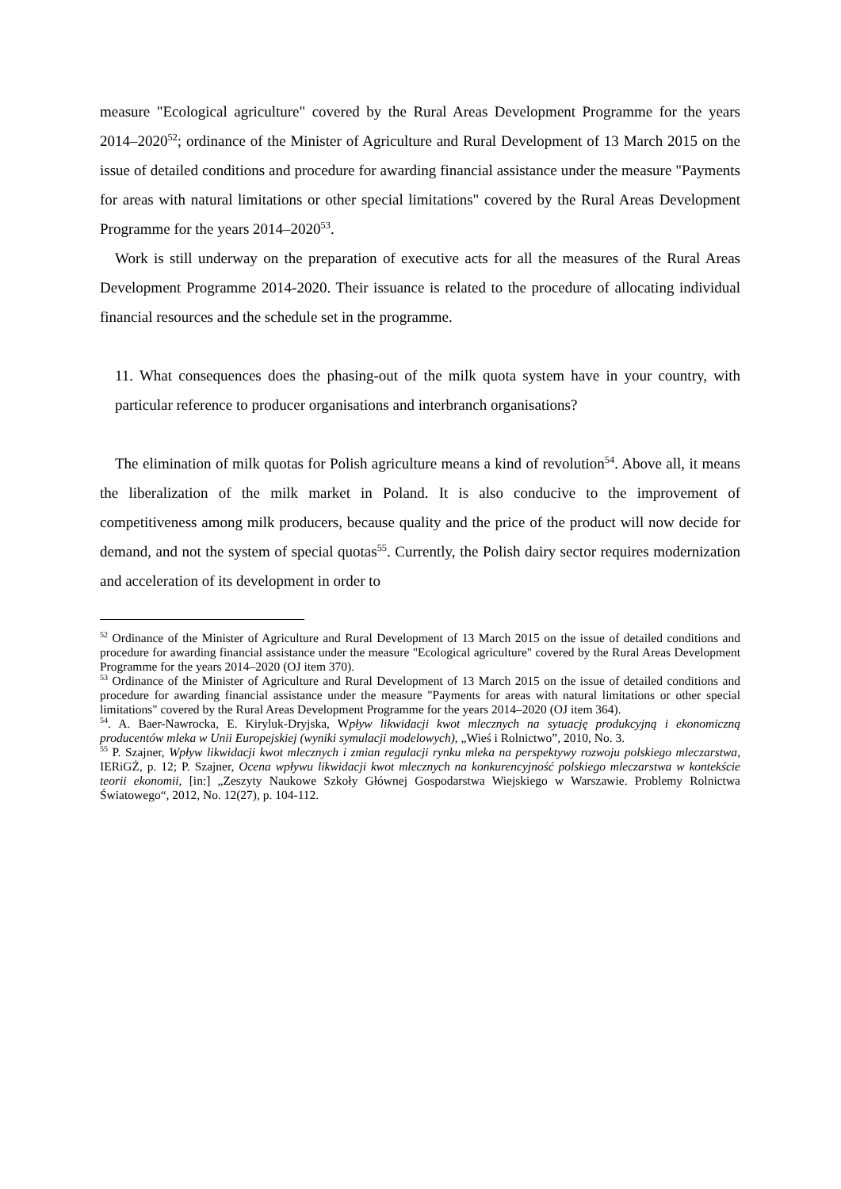measure "Ecological agriculture" covered by the Rural Areas Development Programme for the years 2014–2020<sup>52</sup>; ordinance of the Minister of Agriculture and Rural Development of 13 March 2015 on the issue of detailed conditions and procedure for awarding financial assistance under the measure "Payments for areas with natural limitations or other special limitations" covered by the Rural Areas Development Programme for the years 2014–2020<sup>53</sup>.
Work is still underway on the preparation of executive acts for all the measures of the Rural Areas Development Programme 2014-2020. Their issuance is related to the procedure of allocating individual financial resources and the schedule set in the programme.
11. What consequences does the phasing-out of the milk quota system have in your country, with particular reference to producer organisations and interbranch organisations?
The elimination of milk quotas for Polish agriculture means a kind of revolution<sup>54</sup>. Above all, it means the liberalization of the milk market in Poland. It is also conducive to the improvement of competitiveness among milk producers, because quality and the price of the product will now decide for demand, and not the system of special quotas<sup>55</sup>. Currently, the Polish dairy sector requires modernization and acceleration of its development in order to
<sup>52</sup> Ordinance of the Minister of Agriculture and Rural Development of 13 March 2015 on the issue of detailed conditions and procedure for awarding financial assistance under the measure "Ecological agriculture" covered by the Rural Areas Development Programme for the years 2014–2020 (OJ item 370).
<sup>53</sup> Ordinance of the Minister of Agriculture and Rural Development of 13 March 2015 on the issue of detailed conditions and procedure for awarding financial assistance under the measure "Payments for areas with natural limitations or other special limitations" covered by the Rural Areas Development Programme for the years 2014–2020 (OJ item 364).
<sup>54</sup>. A. Baer-Nawrocka, E. Kiryluk-Dryjska, Wpływ likwidacji kwot mlecznych na sytuację produkcyjną i ekonomiczną producentów mleka w Unii Europejskiej (wyniki symulacji modelowych), „Wieś i Rolnictwo”, 2010, No. 3.
<sup>55</sup> P. Szajner, Wpływ likwidacji kwot mlecznych i zmian regulacji rynku mleka na perspektywy rozwoju polskiego mleczarstwa, IERiGŻ, p. 12; P. Szajner, Ocena wpływu likwidacji kwot mlecznych na konkurencyjność polskiego mleczarstwa w kontekście teorii ekonomii, [in:] „Zeszyty Naukowe Szkoły Głównej Gospodarstwa Wiejskiego w Warszawie. Problemy Rolnictwa Światowego“, 2012, No. 12(27), p. 104-112.